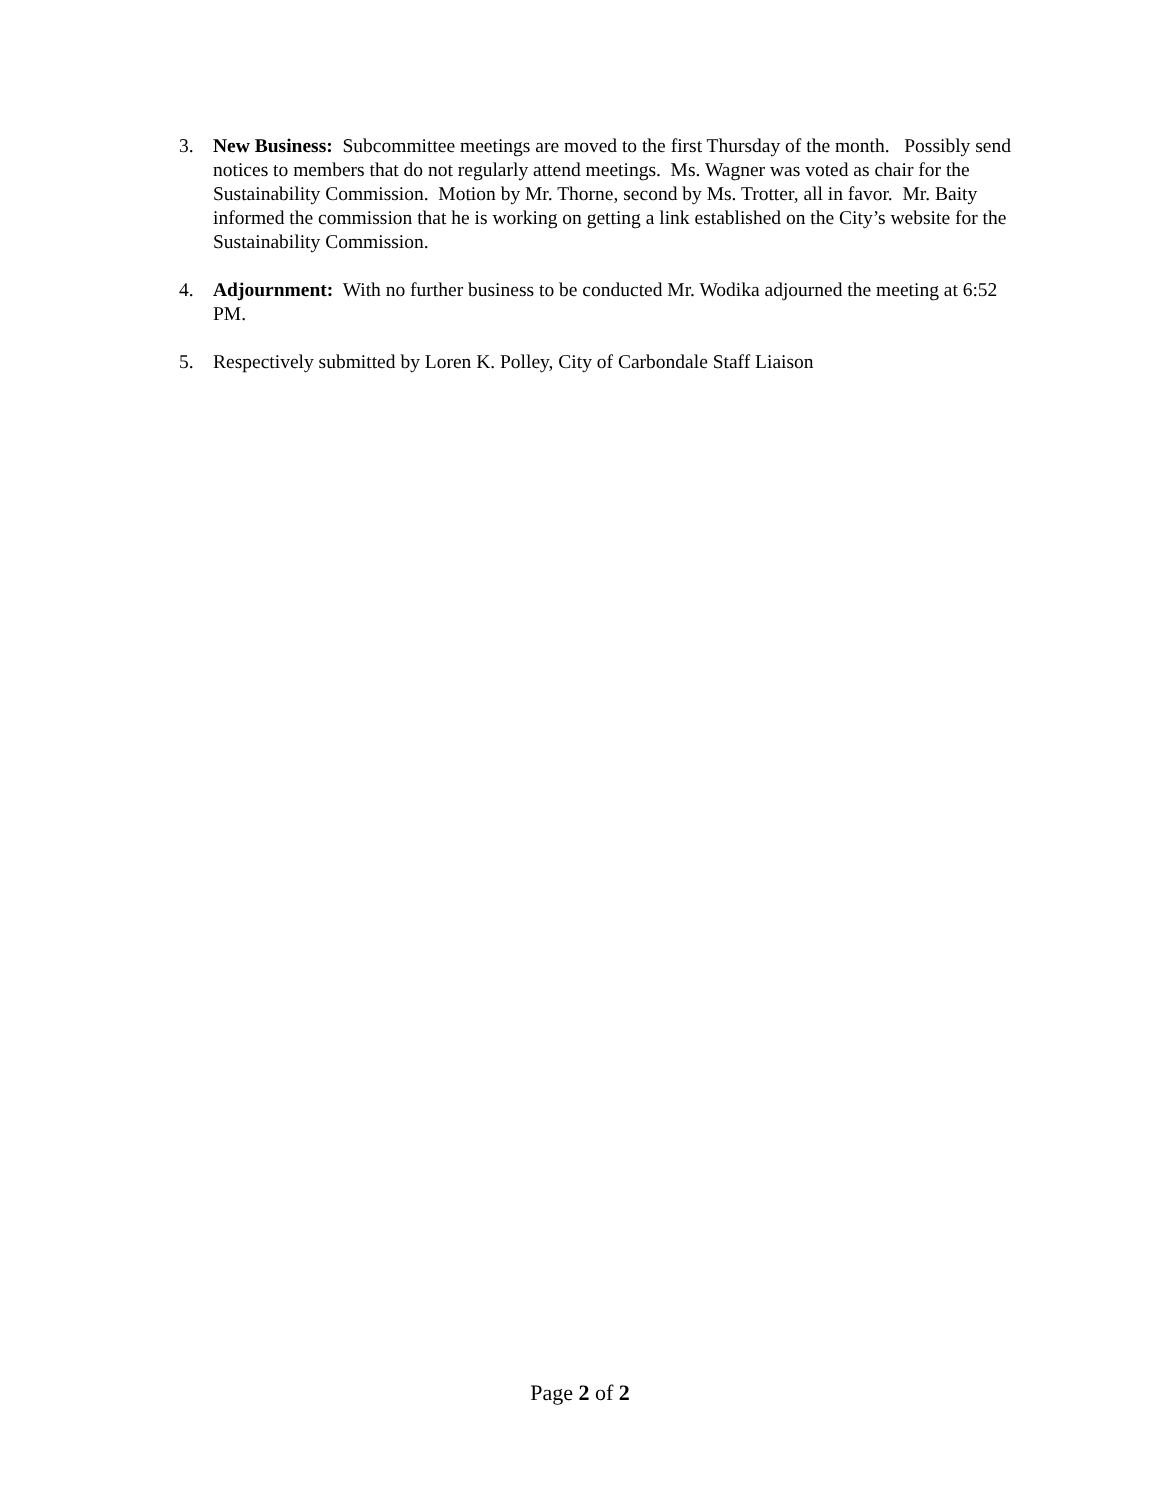3. New Business: Subcommittee meetings are moved to the first Thursday of the month. Possibly send notices to members that do not regularly attend meetings. Ms. Wagner was voted as chair for the Sustainability Commission. Motion by Mr. Thorne, second by Ms. Trotter, all in favor. Mr. Baity informed the commission that he is working on getting a link established on the City’s website for the Sustainability Commission.
4. Adjournment: With no further business to be conducted Mr. Wodika adjourned the meeting at 6:52 PM.
5. Respectively submitted by Loren K. Polley, City of Carbondale Staff Liaison
Page 2 of 2